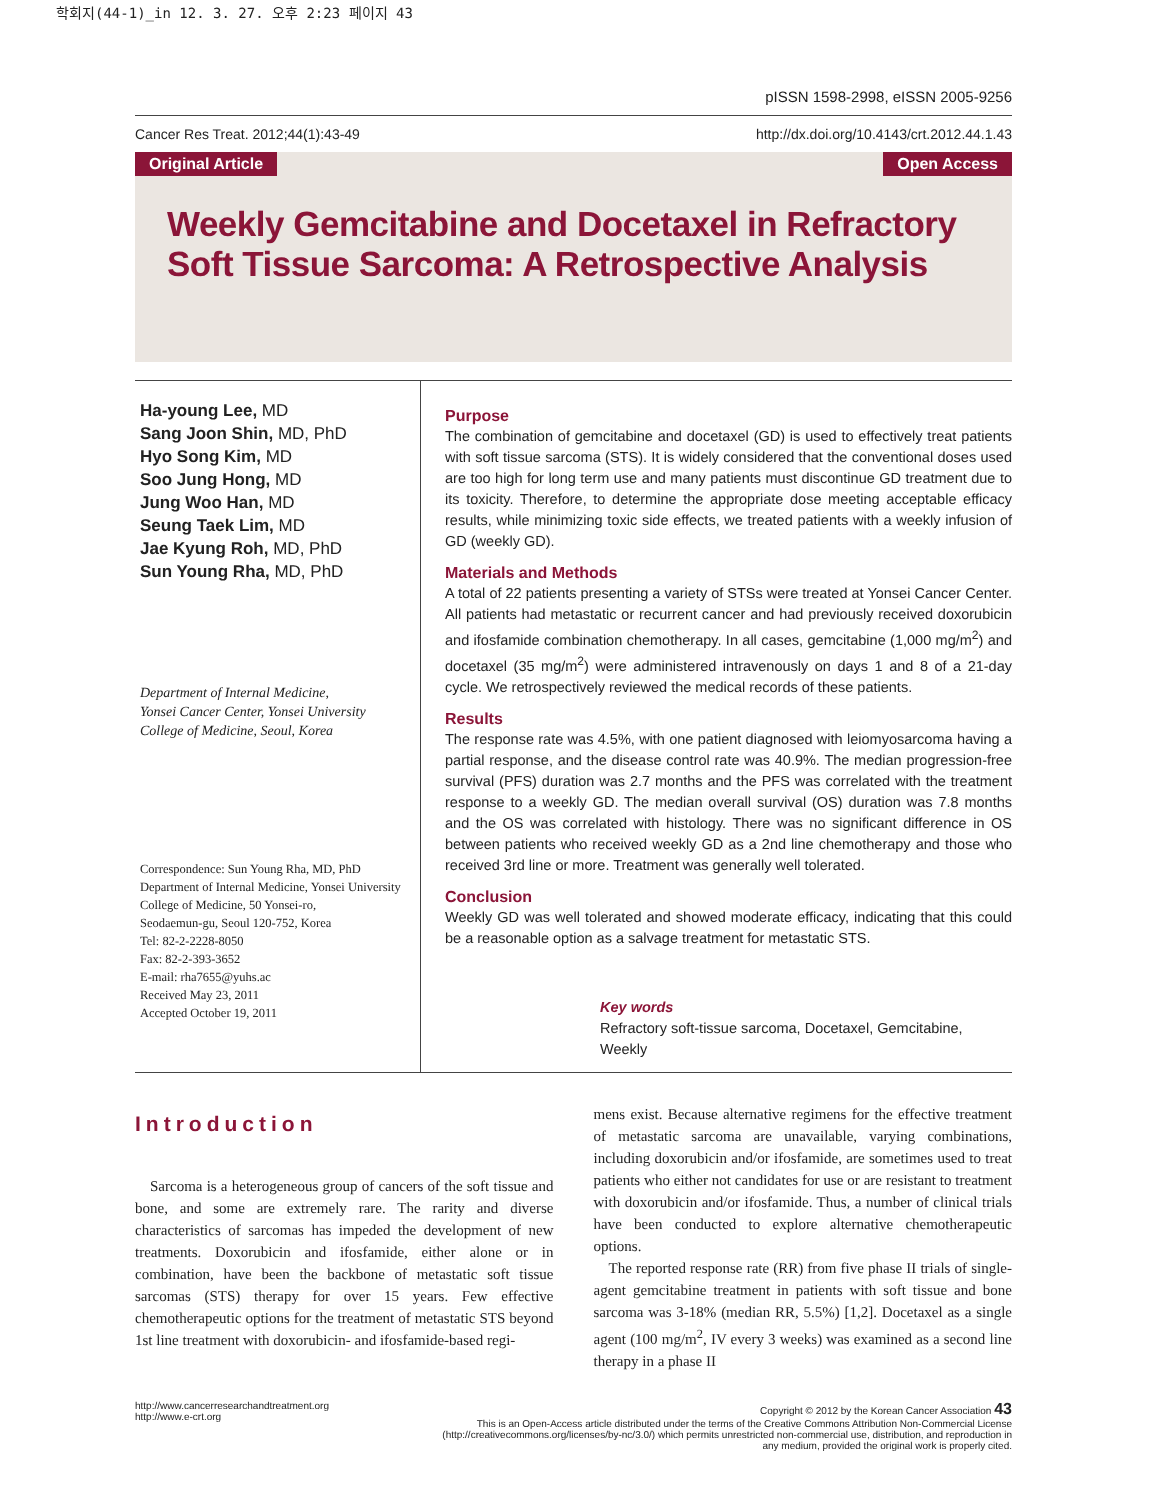학회지(44-1)_in 12. 3. 27. 오후 2:23 페이지 43
pISSN 1598-2998, eISSN 2005-9256
Cancer Res Treat. 2012;44(1):43-49 http://dx.doi.org/10.4143/crt.2012.44.1.43
Original Article Open Access
Weekly Gemcitabine and Docetaxel in Refractory Soft Tissue Sarcoma: A Retrospective Analysis
Ha-young Lee, MD
Sang Joon Shin, MD, PhD
Hyo Song Kim, MD
Soo Jung Hong, MD
Jung Woo Han, MD
Seung Taek Lim, MD
Jae Kyung Roh, MD, PhD
Sun Young Rha, MD, PhD
Department of Internal Medicine,
Yonsei Cancer Center, Yonsei University
College of Medicine, Seoul, Korea
Correspondence: Sun Young Rha, MD, PhD
Department of Internal Medicine, Yonsei University
College of Medicine, 50 Yonsei-ro,
Seodaemun-gu, Seoul 120-752, Korea
Tel: 82-2-2228-8050
Fax: 82-2-393-3652
E-mail: rha7655@yuhs.ac
Received May 23, 2011
Accepted October 19, 2011
Purpose
The combination of gemcitabine and docetaxel (GD) is used to effectively treat patients with soft tissue sarcoma (STS). It is widely considered that the conventional doses used are too high for long term use and many patients must discontinue GD treatment due to its toxicity. Therefore, to determine the appropriate dose meeting acceptable efficacy results, while minimizing toxic side effects, we treated patients with a weekly infusion of GD (weekly GD).
Materials and Methods
A total of 22 patients presenting a variety of STSs were treated at Yonsei Cancer Center. All patients had metastatic or recurrent cancer and had previously received doxorubicin and ifosfamide combination chemotherapy. In all cases, gemcitabine (1,000 mg/m<sup>2</sup>) and docetaxel (35 mg/m<sup>2</sup>) were administered intravenously on days 1 and 8 of a 21-day cycle. We retrospectively reviewed the medical records of these patients.
Results
The response rate was 4.5%, with one patient diagnosed with leiomyosarcoma having a partial response, and the disease control rate was 40.9%. The median progression-free survival (PFS) duration was 2.7 months and the PFS was correlated with the treatment response to a weekly GD. The median overall survival (OS) duration was 7.8 months and the OS was correlated with histology. There was no significant difference in OS between patients who received weekly GD as a 2nd line chemotherapy and those who received 3rd line or more. Treatment was generally well tolerated.
Conclusion
Weekly GD was well tolerated and showed moderate efficacy, indicating that this could be a reasonable option as a salvage treatment for metastatic STS.
Key words
Refractory soft-tissue sarcoma, Docetaxel, Gemcitabine, Weekly
Introduction
Sarcoma is a heterogeneous group of cancers of the soft tissue and bone, and some are extremely rare. The rarity and diverse characteristics of sarcomas has impeded the development of new treatments. Doxorubicin and ifosfamide, either alone or in combination, have been the backbone of metastatic soft tissue sarcomas (STS) therapy for over 15 years. Few effective chemotherapeutic options for the treatment of metastatic STS beyond 1st line treatment with doxorubicin- and ifosfamide-based regi-
mens exist. Because alternative regimens for the effective treatment of metastatic sarcoma are unavailable, varying combinations, including doxorubicin and/or ifosfamide, are sometimes used to treat patients who either not candidates for use or are resistant to treatment with doxorubicin and/or ifosfamide. Thus, a number of clinical trials have been conducted to explore alternative chemotherapeutic options.
The reported response rate (RR) from five phase II trials of single-agent gemcitabine treatment in patients with soft tissue and bone sarcoma was 3-18% (median RR, 5.5%) [1,2]. Docetaxel as a single agent (100 mg/m<sup>2</sup>, IV every 3 weeks) was examined as a second line therapy in a phase II
http://www.cancerresearchandtreatment.org
http://www.e-crt.org
Copyright © 2012 by the Korean Cancer Association 43
This is an Open-Access article distributed under the terms of the Creative Commons Attribution Non-Commercial License (http://creativecommons.org/licenses/by-nc/3.0/) which permits unrestricted non-commercial use, distribution, and reproduction in any medium, provided the original work is properly cited.